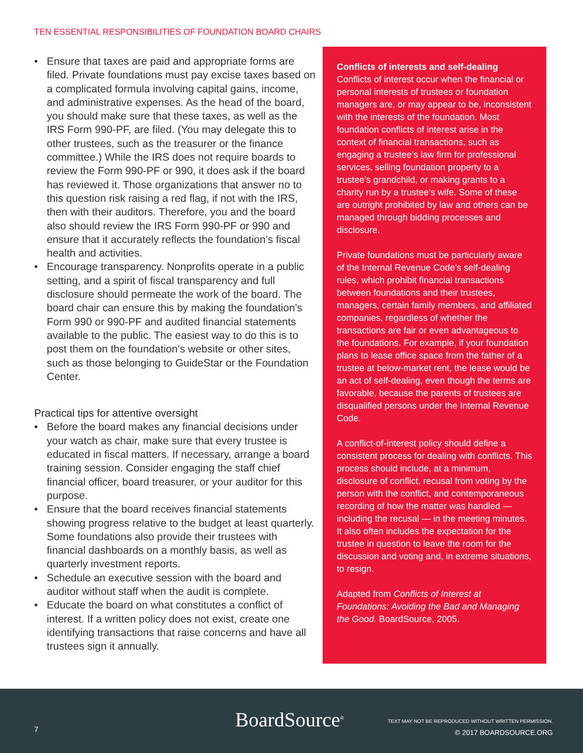TEN ESSENTIAL RESPONSIBILITIES OF FOUNDATION BOARD CHAIRS
• Ensure that taxes are paid and appropriate forms are filed. Private foundations must pay excise taxes based on a complicated formula involving capital gains, income, and administrative expenses. As the head of the board, you should make sure that these taxes, as well as the IRS Form 990-PF, are filed. (You may delegate this to other trustees, such as the treasurer or the finance committee.) While the IRS does not require boards to review the Form 990-PF or 990, it does ask if the board has reviewed it. Those organizations that answer no to this question risk raising a red flag, if not with the IRS, then with their auditors. Therefore, you and the board also should review the IRS Form 990-PF or 990 and ensure that it accurately reflects the foundation’s fiscal health and activities.
• Encourage transparency. Nonprofits operate in a public setting, and a spirit of fiscal transparency and full disclosure should permeate the work of the board. The board chair can ensure this by making the foundation’s Form 990 or 990-PF and audited financial statements available to the public. The easiest way to do this is to post them on the foundation’s website or other sites, such as those belonging to GuideStar or the Foundation Center.
Practical tips for attentive oversight
• Before the board makes any financial decisions under your watch as chair, make sure that every trustee is educated in fiscal matters. If necessary, arrange a board training session. Consider engaging the staff chief financial officer, board treasurer, or your auditor for this purpose.
• Ensure that the board receives financial statements showing progress relative to the budget at least quarterly. Some foundations also provide their trustees with financial dashboards on a monthly basis, as well as quarterly investment reports.
• Schedule an executive session with the board and auditor without staff when the audit is complete.
• Educate the board on what constitutes a conflict of interest. If a written policy does not exist, create one identifying transactions that raise concerns and have all trustees sign it annually.
Conflicts of interests and self-dealing
Conflicts of interest occur when the financial or personal interests of trustees or foundation managers are, or may appear to be, inconsistent with the interests of the foundation. Most foundation conflicts of interest arise in the context of financial transactions, such as engaging a trustee’s law firm for professional services, selling foundation property to a trustee’s grandchild, or making grants to a charity run by a trustee’s wife. Some of these are outright prohibited by law and others can be managed through bidding processes and disclosure.
Private foundations must be particularly aware of the Internal Revenue Code’s self-dealing rules, which prohibit financial transactions between foundations and their trustees, managers, certain family members, and affiliated companies, regardless of whether the transactions are fair or even advantageous to the foundations. For example, if your foundation plans to lease office space from the father of a trustee at below-market rent, the lease would be an act of self-dealing, even though the terms are favorable, because the parents of trustees are disqualified persons under the Internal Revenue Code.
A conflict-of-interest policy should define a consistent process for dealing with conflicts. This process should include, at a minimum, disclosure of conflict, recusal from voting by the person with the conflict, and contemporaneous recording of how the matter was handled — including the recusal — in the meeting minutes. It also often includes the expectation for the trustee in question to leave the room for the discussion and voting and, in extreme situations, to resign.
Adapted from Conflicts of Interest at Foundations: Avoiding the Bad and Managing the Good. BoardSource, 2005.
BoardSource<sup>®</sup>
7
TEXT MAY NOT BE REPRODUCED WITHOUT WRITTEN PERMISSION.
© 2017 BOARDSOURCE.ORG